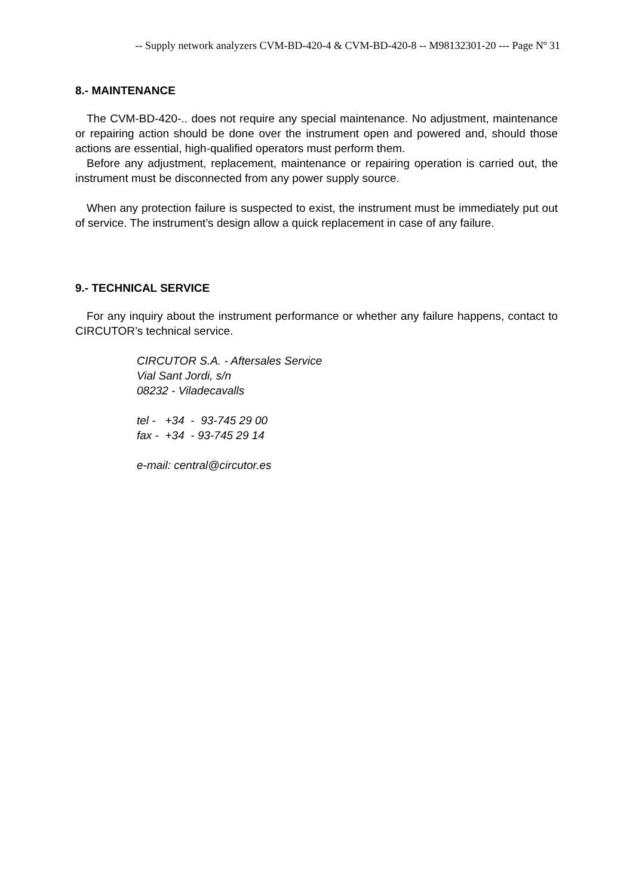-- Supply network analyzers CVM-BD-420-4 & CVM-BD-420-8 -- M98132301-20 --- Page Nº 31
8.- MAINTENANCE
The CVM-BD-420-.. does not require any special maintenance. No adjustment, maintenance or repairing action should be done over the instrument open and powered and, should those actions are essential, high-qualified operators must perform them.
Before any adjustment, replacement, maintenance or repairing operation is carried out, the instrument must be disconnected from any power supply source.
When any protection failure is suspected to exist, the instrument must be immediately put out of service. The instrument’s design allow a quick replacement in case of any failure.
9.- TECHNICAL SERVICE
For any inquiry about the instrument performance or whether any failure happens, contact to CIRCUTOR’s technical service.
CIRCUTOR S.A. - Aftersales Service
Vial Sant Jordi, s/n
08232 - Viladecavalls
tel - +34 - 93-745 29 00
fax - +34 - 93-745 29 14
e-mail: central@circutor.es